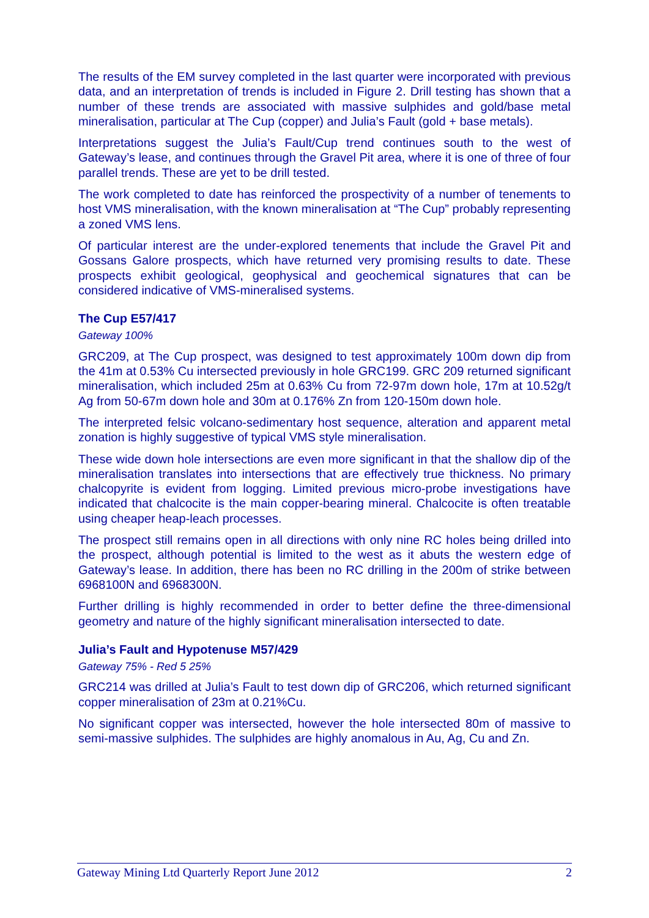The results of the EM survey completed in the last quarter were incorporated with previous data, and an interpretation of trends is included in Figure 2. Drill testing has shown that a number of these trends are associated with massive sulphides and gold/base metal mineralisation, particular at The Cup (copper) and Julia’s Fault (gold + base metals).
Interpretations suggest the Julia’s Fault/Cup trend continues south to the west of Gateway’s lease, and continues through the Gravel Pit area, where it is one of three of four parallel trends. These are yet to be drill tested.
The work completed to date has reinforced the prospectivity of a number of tenements to host VMS mineralisation, with the known mineralisation at “The Cup” probably representing a zoned VMS lens.
Of particular interest are the under-explored tenements that include the Gravel Pit and Gossans Galore prospects, which have returned very promising results to date. These prospects exhibit geological, geophysical and geochemical signatures that can be considered indicative of VMS-mineralised systems.
The Cup E57/417
Gateway 100%
GRC209, at The Cup prospect, was designed to test approximately 100m down dip from the 41m at 0.53% Cu intersected previously in hole GRC199. GRC 209 returned significant mineralisation, which included 25m at 0.63% Cu from 72-97m down hole, 17m at 10.52g/t Ag from 50-67m down hole and 30m at 0.176% Zn from 120-150m down hole.
The interpreted felsic volcano-sedimentary host sequence, alteration and apparent metal zonation is highly suggestive of typical VMS style mineralisation.
These wide down hole intersections are even more significant in that the shallow dip of the mineralisation translates into intersections that are effectively true thickness. No primary chalcopyrite is evident from logging. Limited previous micro-probe investigations have indicated that chalcocite is the main copper-bearing mineral. Chalcocite is often treatable using cheaper heap-leach processes.
The prospect still remains open in all directions with only nine RC holes being drilled into the prospect, although potential is limited to the west as it abuts the western edge of Gateway’s lease. In addition, there has been no RC drilling in the 200m of strike between 6968100N and 6968300N.
Further drilling is highly recommended in order to better define the three-dimensional geometry and nature of the highly significant mineralisation intersected to date.
Julia’s Fault and Hypotenuse M57/429
Gateway 75% - Red 5 25%
GRC214 was drilled at Julia’s Fault to test down dip of GRC206, which returned significant copper mineralisation of 23m at 0.21%Cu.
No significant copper was intersected, however the hole intersected 80m of massive to semi-massive sulphides. The sulphides are highly anomalous in Au, Ag, Cu and Zn.
Gateway Mining Ltd Quarterly Report June 2012 2